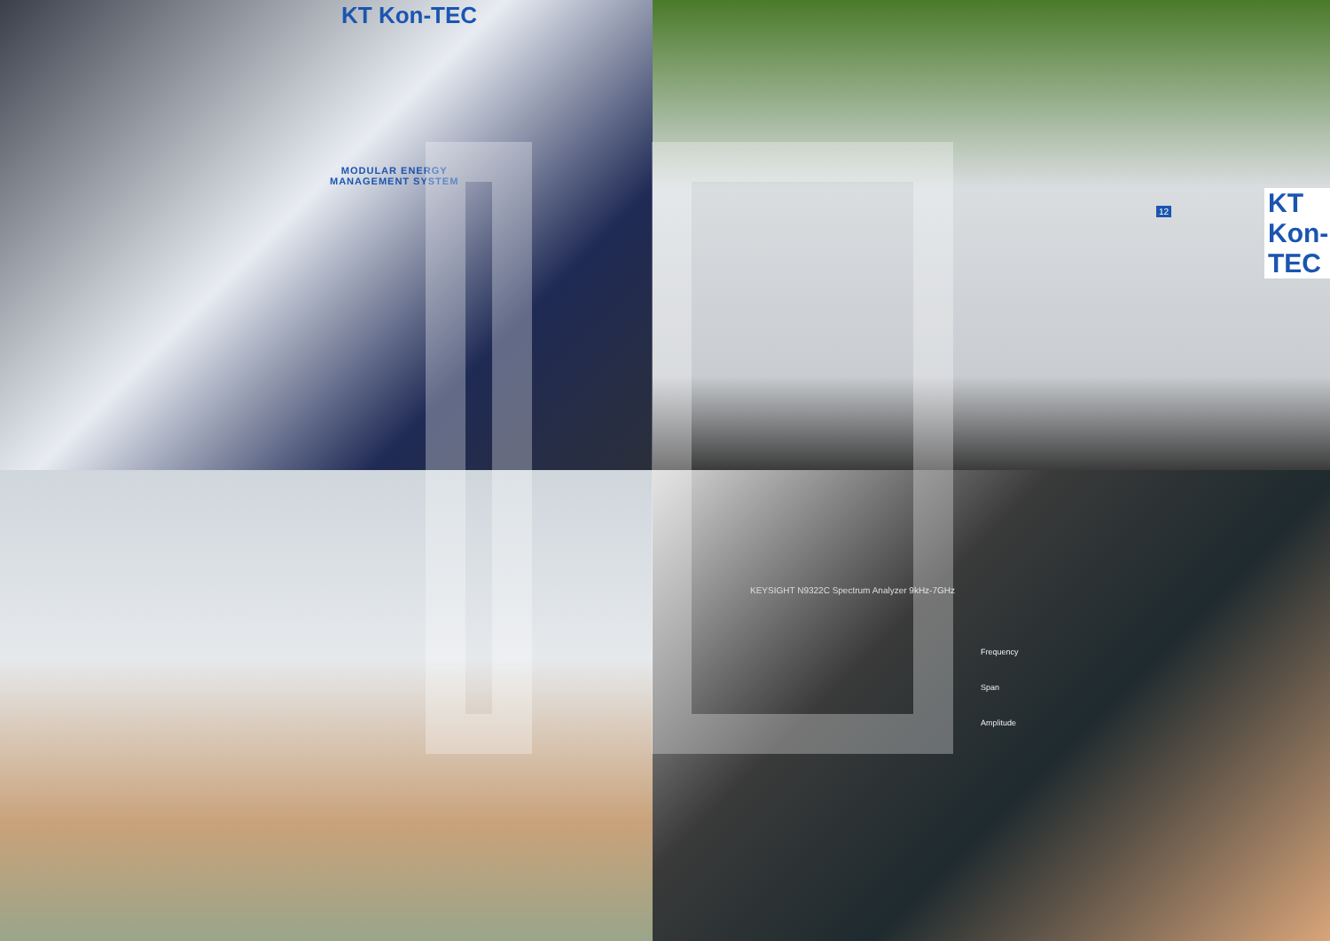KT Kon-TEC
MODULAR ENERGY
MANAGEMENT SYSTEM
KT Kon-TEC
12
KEYSIGHT N9322C Spectrum Analyzer 9kHz-7GHz
Frequency
Span
Amplitude